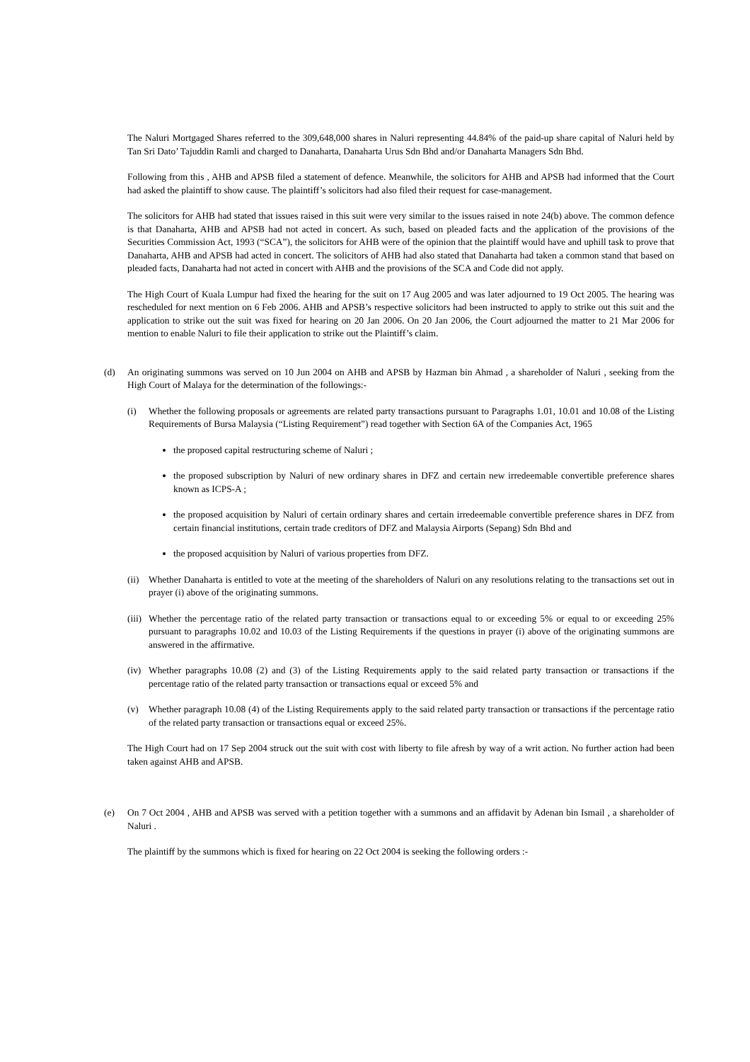The Naluri Mortgaged Shares referred to the 309,648,000 shares in Naluri representing 44.84% of the paid-up share capital of Naluri held by Tan Sri Dato’ Tajuddin Ramli and charged to Danaharta, Danaharta Urus Sdn Bhd and/or Danaharta Managers Sdn Bhd.
Following from this , AHB and APSB filed a statement of defence. Meanwhile, the solicitors for AHB and APSB had informed that the Court had asked the plaintiff to show cause. The plaintiff’s solicitors had also filed their request for case-management.
The solicitors for AHB had stated that issues raised in this suit were very similar to the issues raised in note 24(b) above. The common defence is that Danaharta, AHB and APSB had not acted in concert. As such, based on pleaded facts and the application of the provisions of the Securities Commission Act, 1993 (“SCA”), the solicitors for AHB were of the opinion that the plaintiff would have and uphill task to prove that Danaharta, AHB and APSB had acted in concert. The solicitors of AHB had also stated that Danaharta had taken a common stand that based on pleaded facts, Danaharta had not acted in concert with AHB and the provisions of the SCA and Code did not apply.
The High Court of Kuala Lumpur had fixed the hearing for the suit on 17 Aug 2005 and was later adjourned to 19 Oct 2005. The hearing was rescheduled for next mention on 6 Feb 2006. AHB and APSB’s respective solicitors had been instructed to apply to strike out this suit and the application to strike out the suit was fixed for hearing on 20 Jan 2006. On 20 Jan 2006, the Court adjourned the matter to 21 Mar 2006 for mention to enable Naluri to file their application to strike out the Plaintiff’s claim.
(d) An originating summons was served on 10 Jun 2004 on AHB and APSB by Hazman bin Ahmad , a shareholder of Naluri , seeking from the High Court of Malaya for the determination of the followings:-
(i) Whether the following proposals or agreements are related party transactions pursuant to Paragraphs 1.01, 10.01 and 10.08 of the Listing Requirements of Bursa Malaysia (“Listing Requirement”) read together with Section 6A of the Companies Act, 1965
the proposed capital restructuring scheme of Naluri ;
the proposed subscription by Naluri of new ordinary shares in DFZ and certain new irredeemable convertible preference shares known as ICPS-A ;
the proposed acquisition by Naluri of certain ordinary shares and certain irredeemable convertible preference shares in DFZ from certain financial institutions, certain trade creditors of DFZ and Malaysia Airports (Sepang) Sdn Bhd and
the proposed acquisition by Naluri of various properties from DFZ.
(ii)
Whether Danaharta is entitled to vote at the meeting of the shareholders of Naluri on any resolutions relating to the transactions set out in prayer (i) above of the originating summons.
(iii)
Whether the percentage ratio of the related party transaction or transactions equal to or exceeding 5% or equal to or exceeding 25% pursuant to paragraphs 10.02 and 10.03 of the Listing Requirements if the questions in prayer (i) above of the originating summons are answered in the affirmative.
(iv)
Whether paragraphs 10.08 (2) and (3) of the Listing Requirements apply to the said related party transaction or transactions if the percentage ratio of the related party transaction or transactions equal or exceed 5% and
(v) Whether paragraph 10.08 (4) of the Listing Requirements apply to the said related party transaction or transactions if the percentage ratio of the related party transaction or transactions equal or exceed 25%.
The High Court had on 17 Sep 2004 struck out the suit with cost with liberty to file afresh by way of a writ action. No further action had been taken against AHB and APSB.
(e) On 7 Oct 2004 , AHB and APSB was served with a petition together with a summons and an affidavit by Adenan bin Ismail , a shareholder of Naluri .
The plaintiff by the summons which is fixed for hearing on 22 Oct 2004 is seeking the following orders :-